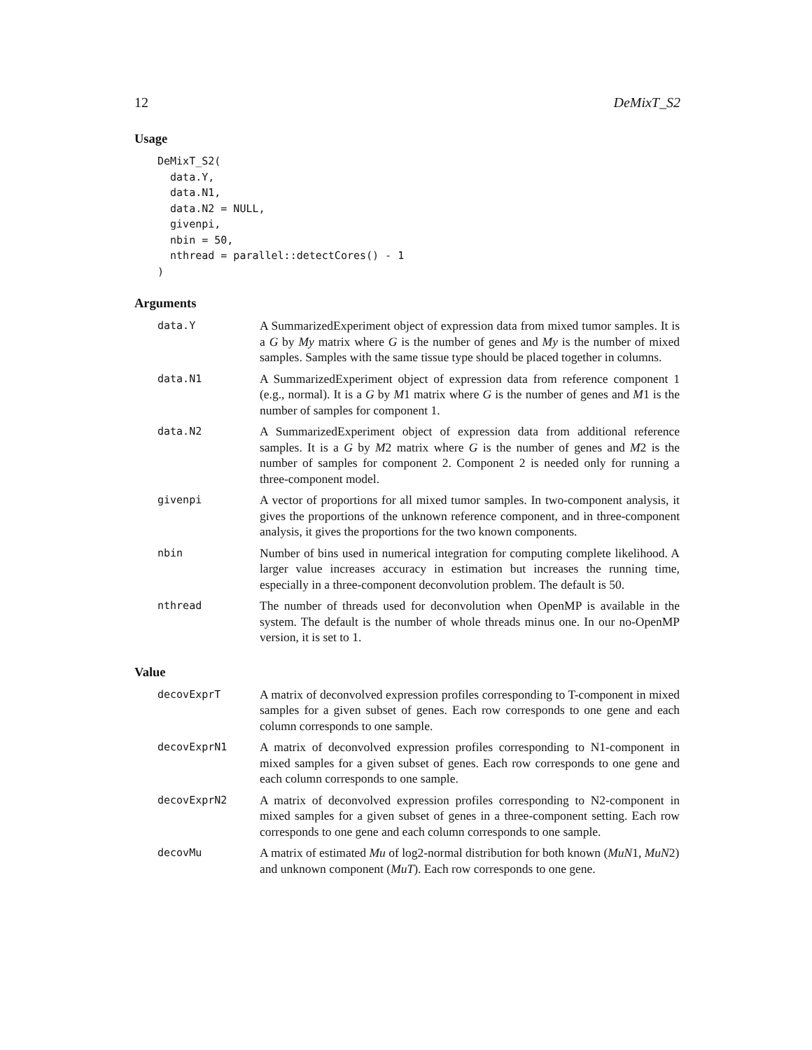12 DeMixT_S2
Usage
DeMixT_S2(
  data.Y,
  data.N1,
  data.N2 = NULL,
  givenpi,
  nbin = 50,
  nthread = parallel::detectCores() - 1
)
Arguments
data.Y
A SummarizedExperiment object of expression data from mixed tumor samples. It is a G by My matrix where G is the number of genes and My is the number of mixed samples. Samples with the same tissue type should be placed together in columns.
data.N1
A SummarizedExperiment object of expression data from reference component 1 (e.g., normal). It is a G by M1 matrix where G is the number of genes and M1 is the number of samples for component 1.
data.N2
A SummarizedExperiment object of expression data from additional reference samples. It is a G by M2 matrix where G is the number of genes and M2 is the number of samples for component 2. Component 2 is needed only for running a three-component model.
givenpi
A vector of proportions for all mixed tumor samples. In two-component analysis, it gives the proportions of the unknown reference component, and in three-component analysis, it gives the proportions for the two known components.
nbin
Number of bins used in numerical integration for computing complete likelihood. A larger value increases accuracy in estimation but increases the running time, especially in a three-component deconvolution problem. The default is 50.
nthread
The number of threads used for deconvolution when OpenMP is available in the system. The default is the number of whole threads minus one. In our no-OpenMP version, it is set to 1.
Value
decovExprT
A matrix of deconvolved expression profiles corresponding to T-component in mixed samples for a given subset of genes. Each row corresponds to one gene and each column corresponds to one sample.
decovExprN1
A matrix of deconvolved expression profiles corresponding to N1-component in mixed samples for a given subset of genes. Each row corresponds to one gene and each column corresponds to one sample.
decovExprN2
A matrix of deconvolved expression profiles corresponding to N2-component in mixed samples for a given subset of genes in a three-component setting. Each row corresponds to one gene and each column corresponds to one sample.
decovMu
A matrix of estimated Mu of log2-normal distribution for both known (MuN1, MuN2) and unknown component (MuT). Each row corresponds to one gene.